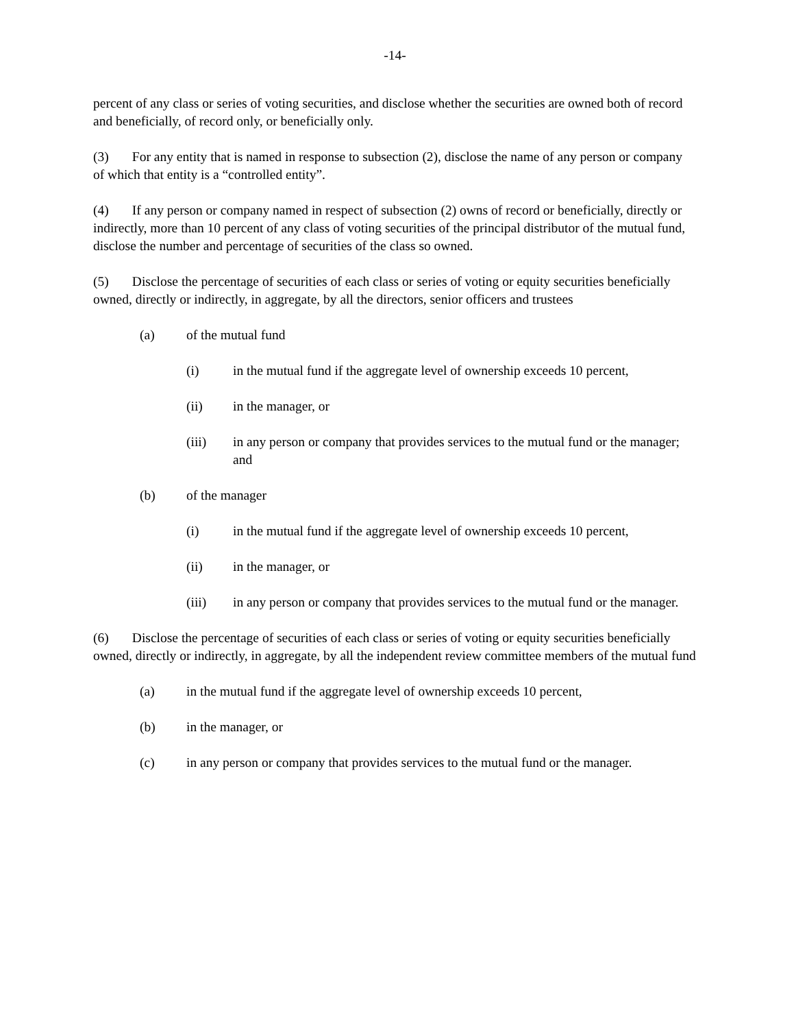-14-
percent of any class or series of voting securities, and disclose whether the securities are owned both of record and beneficially, of record only, or beneficially only.
(3) For any entity that is named in response to subsection (2), disclose the name of any person or company of which that entity is a “controlled entity”.
(4) If any person or company named in respect of subsection (2) owns of record or beneficially, directly or indirectly, more than 10 percent of any class of voting securities of the principal distributor of the mutual fund, disclose the number and percentage of securities of the class so owned.
(5) Disclose the percentage of securities of each class or series of voting or equity securities beneficially owned, directly or indirectly, in aggregate, by all the directors, senior officers and trustees
(a) of the mutual fund
(i) in the mutual fund if the aggregate level of ownership exceeds 10 percent,
(ii) in the manager, or
(iii) in any person or company that provides services to the mutual fund or the manager; and
(b) of the manager
(i) in the mutual fund if the aggregate level of ownership exceeds 10 percent,
(ii) in the manager, or
(iii) in any person or company that provides services to the mutual fund or the manager.
(6) Disclose the percentage of securities of each class or series of voting or equity securities beneficially owned, directly or indirectly, in aggregate, by all the independent review committee members of the mutual fund
(a) in the mutual fund if the aggregate level of ownership exceeds 10 percent,
(b) in the manager, or
(c) in any person or company that provides services to the mutual fund or the manager.